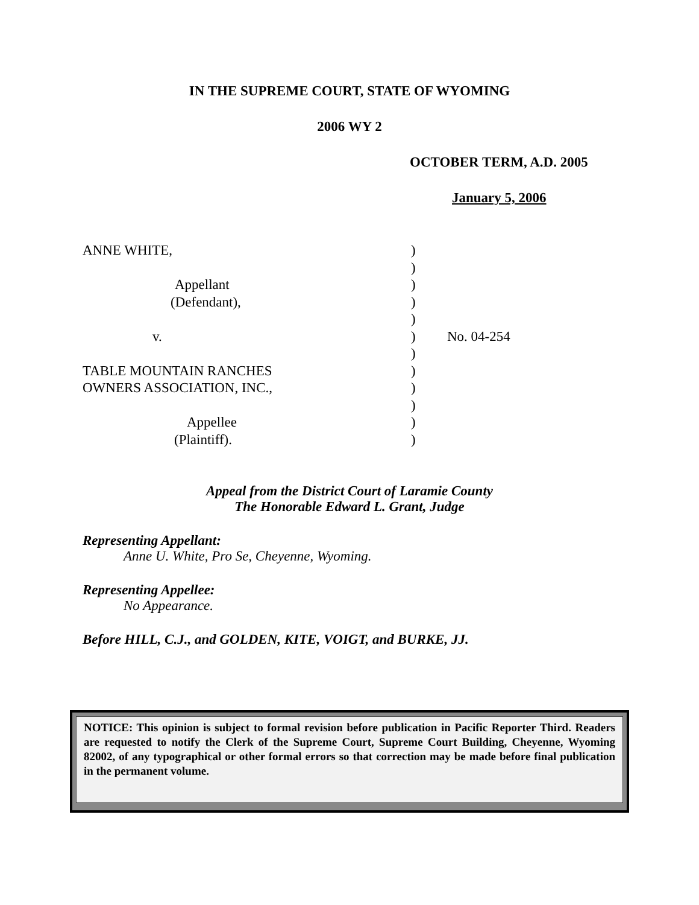IN THE SUPREME COURT, STATE OF WYOMING
2006 WY 2
OCTOBER TERM, A.D. 2005
January 5, 2006
ANNE WHITE,
Appellant
(Defendant),
v.
TABLE MOUNTAIN RANCHES
OWNERS ASSOCIATION, INC.,
Appellee
(Plaintiff).
)
)
)
)
)
)
)
)
)
)
)
)
No. 04-254
Appeal from the District Court of Laramie County
The Honorable Edward L. Grant, Judge
Representing Appellant:
Anne U. White, Pro Se, Cheyenne, Wyoming.
Representing Appellee:
No Appearance.
Before HILL, C.J., and GOLDEN, KITE, VOIGT, and BURKE, JJ.
NOTICE: This opinion is subject to formal revision before publication in Pacific Reporter Third. Readers are requested to notify the Clerk of the Supreme Court, Supreme Court Building, Cheyenne, Wyoming 82002, of any typographical or other formal errors so that correction may be made before final publication in the permanent volume.